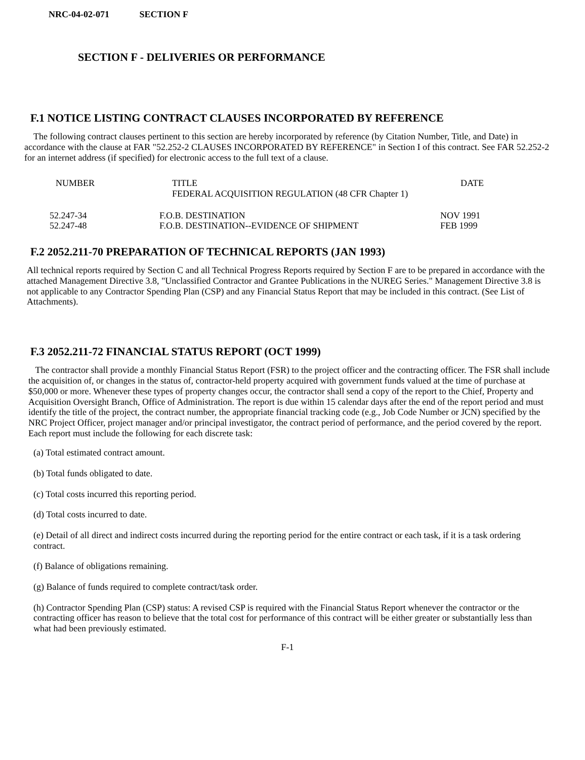NRC-04-02-071 SECTION F
SECTION F - DELIVERIES OR PERFORMANCE
F.1 NOTICE LISTING CONTRACT CLAUSES INCORPORATED BY REFERENCE
The following contract clauses pertinent to this section are hereby incorporated by reference (by Citation Number, Title, and Date) in accordance with the clause at FAR "52.252-2 CLAUSES INCORPORATED BY REFERENCE" in Section I of this contract. See FAR 52.252-2 for an internet address (if specified) for electronic access to the full text of a clause.
| NUMBER | TITLE FEDERAL ACQUISITION REGULATION (48 CFR Chapter 1) | DATE |
| --- | --- | --- |
| 52.247-34 52.247-48 | F.O.B. DESTINATION F.O.B. DESTINATION--EVIDENCE OF SHIPMENT | NOV 1991 FEB 1999 |
F.2 2052.211-70 PREPARATION OF TECHNICAL REPORTS (JAN 1993)
All technical reports required by Section C and all Technical Progress Reports required by Section F are to be prepared in accordance with the attached Management Directive 3.8, "Unclassified Contractor and Grantee Publications in the NUREG Series." Management Directive 3.8 is not applicable to any Contractor Spending Plan (CSP) and any Financial Status Report that may be included in this contract. (See List of Attachments).
F.3 2052.211-72 FINANCIAL STATUS REPORT (OCT 1999)
The contractor shall provide a monthly Financial Status Report (FSR) to the project officer and the contracting officer. The FSR shall include the acquisition of, or changes in the status of, contractor-held property acquired with government funds valued at the time of purchase at $50,000 or more. Whenever these types of property changes occur, the contractor shall send a copy of the report to the Chief, Property and Acquisition Oversight Branch, Office of Administration. The report is due within 15 calendar days after the end of the report period and must identify the title of the project, the contract number, the appropriate financial tracking code (e.g., Job Code Number or JCN) specified by the NRC Project Officer, project manager and/or principal investigator, the contract period of performance, and the period covered by the report. Each report must include the following for each discrete task:
(a) Total estimated contract amount.
(b) Total funds obligated to date.
(c) Total costs incurred this reporting period.
(d) Total costs incurred to date.
(e) Detail of all direct and indirect costs incurred during the reporting period for the entire contract or each task, if it is a task ordering contract.
(f) Balance of obligations remaining.
(g) Balance of funds required to complete contract/task order.
(h) Contractor Spending Plan (CSP) status: A revised CSP is required with the Financial Status Report whenever the contractor or the contracting officer has reason to believe that the total cost for performance of this contract will be either greater or substantially less than what had been previously estimated.
F-1